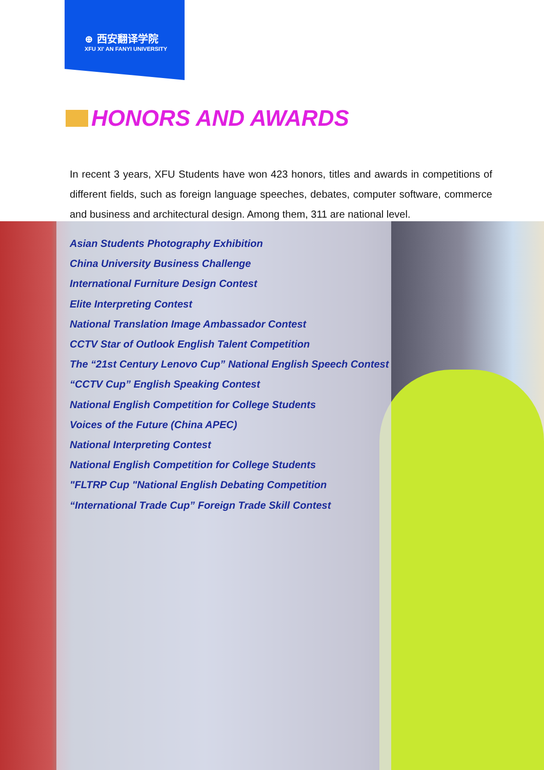⊕ 西安翻译学院
XFU XI' AN FANYI UNIVERSITY
HONORS AND AWARDS
In recent 3 years, XFU Students have won 423 honors, titles and awards in competitions of different fields, such as foreign language speeches, debates, computer software, commerce and business and architectural design. Among them, 311 are national level.
Asian Students Photography Exhibition
China University Business Challenge
International Furniture Design Contest
Elite Interpreting Contest
National Translation Image Ambassador Contest
CCTV Star of Outlook English Talent Competition
The “21st Century Lenovo Cup” National English Speech Contest
“CCTV Cup” English Speaking Contest
National English Competition for College Students
Voices of the Future (China APEC)
National Interpreting Contest
National English Competition for College Students
"FLTRP Cup "National English Debating Competition
“International Trade Cup” Foreign Trade Skill Contest